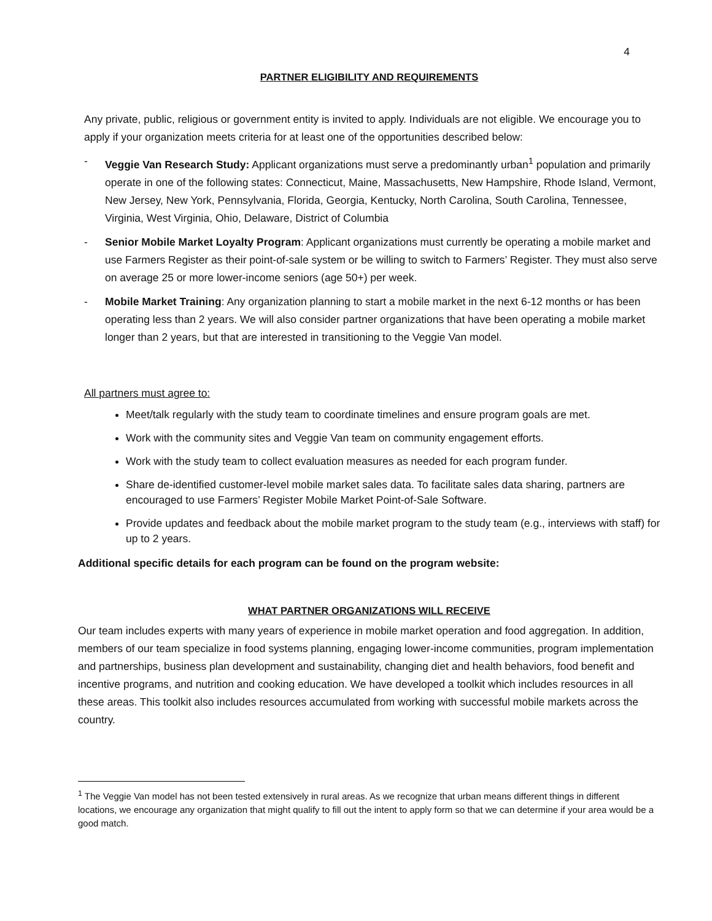4
PARTNER ELIGIBILITY AND REQUIREMENTS
Any private, public, religious or government entity is invited to apply. Individuals are not eligible. We encourage you to apply if your organization meets criteria for at least one of the opportunities described below:
- Veggie Van Research Study: Applicant organizations must serve a predominantly urban<sup>1</sup> population and primarily operate in one of the following states: Connecticut, Maine, Massachusetts, New Hampshire, Rhode Island, Vermont, New Jersey, New York, Pennsylvania, Florida, Georgia, Kentucky, North Carolina, South Carolina, Tennessee, Virginia, West Virginia, Ohio, Delaware, District of Columbia
- Senior Mobile Market Loyalty Program: Applicant organizations must currently be operating a mobile market and use Farmers Register as their point-of-sale system or be willing to switch to Farmers’ Register. They must also serve on average 25 or more lower-income seniors (age 50+) per week.
- Mobile Market Training: Any organization planning to start a mobile market in the next 6-12 months or has been operating less than 2 years. We will also consider partner organizations that have been operating a mobile market longer than 2 years, but that are interested in transitioning to the Veggie Van model.
All partners must agree to:
Meet/talk regularly with the study team to coordinate timelines and ensure program goals are met.
Work with the community sites and Veggie Van team on community engagement efforts.
Work with the study team to collect evaluation measures as needed for each program funder.
Share de-identified customer-level mobile market sales data. To facilitate sales data sharing, partners are encouraged to use Farmers’ Register Mobile Market Point-of-Sale Software.
Provide updates and feedback about the mobile market program to the study team (e.g., interviews with staff) for up to 2 years.
Additional specific details for each program can be found on the program website:
WHAT PARTNER ORGANIZATIONS WILL RECEIVE
Our team includes experts with many years of experience in mobile market operation and food aggregation. In addition, members of our team specialize in food systems planning, engaging lower-income communities, program implementation and partnerships, business plan development and sustainability, changing diet and health behaviors, food benefit and incentive programs, and nutrition and cooking education. We have developed a toolkit which includes resources in all these areas. This toolkit also includes resources accumulated from working with successful mobile markets across the country.
<sup>1</sup> The Veggie Van model has not been tested extensively in rural areas. As we recognize that urban means different things in different locations, we encourage any organization that might qualify to fill out the intent to apply form so that we can determine if your area would be a good match.